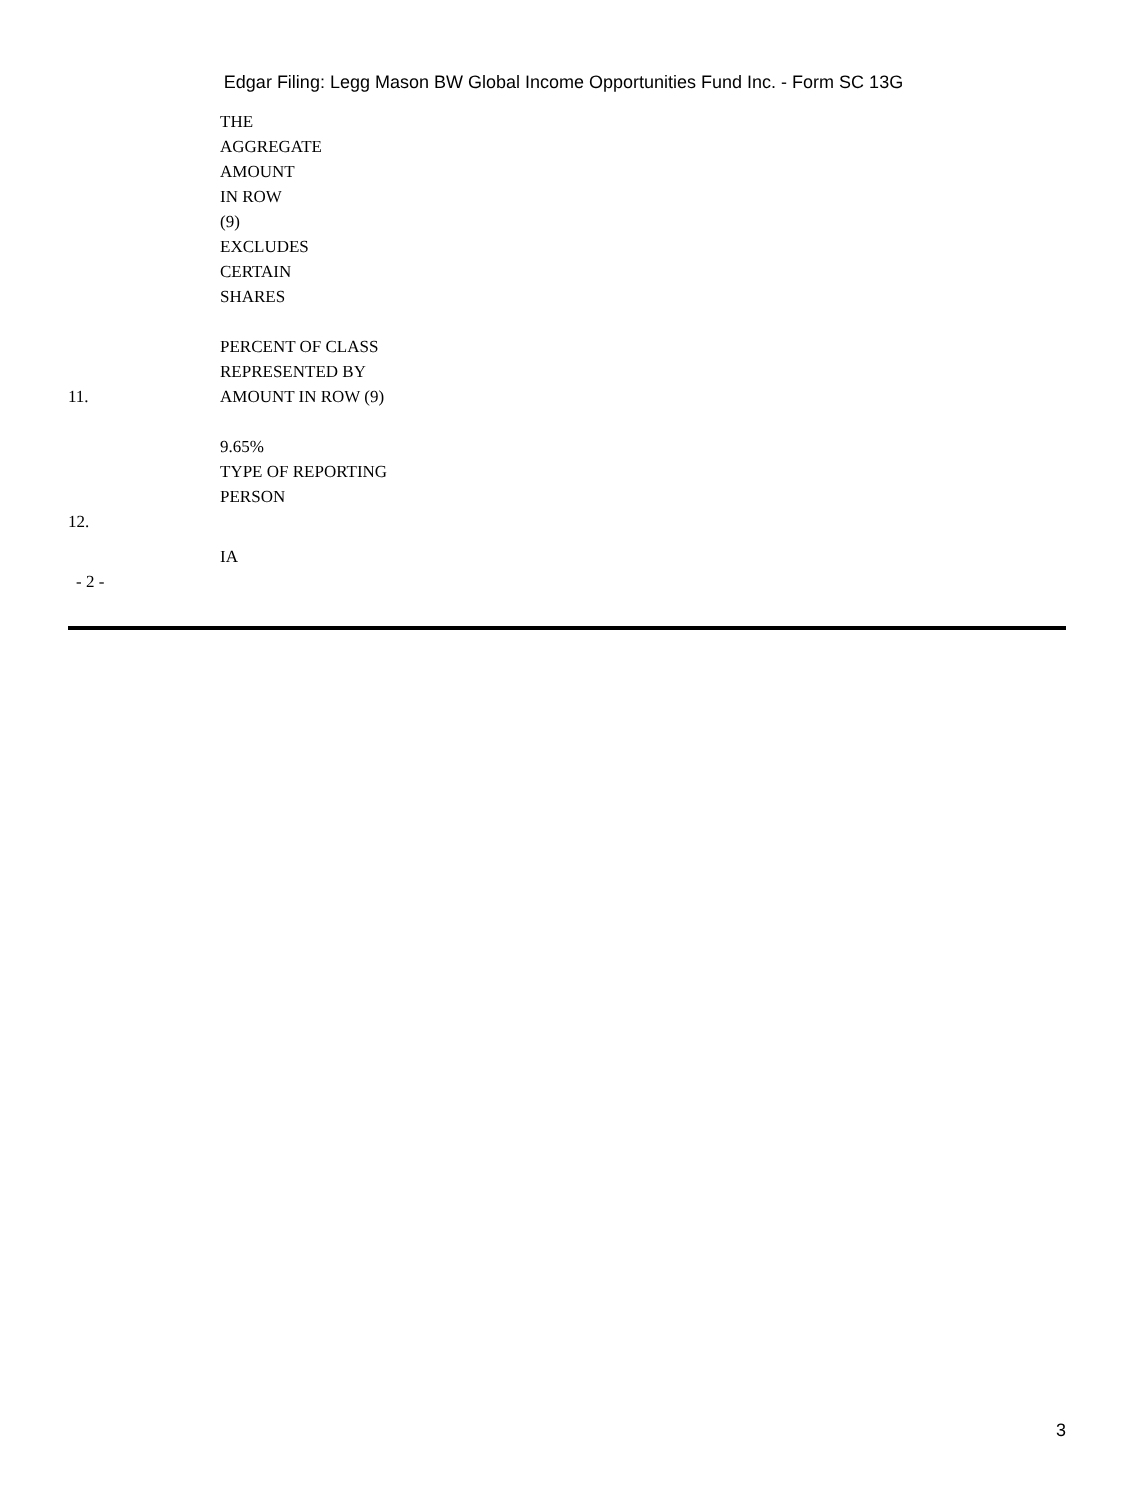Edgar Filing: Legg Mason BW Global Income Opportunities Fund Inc. - Form SC 13G
| | THE AGGREGATE AMOUNT IN ROW (9) EXCLUDES CERTAIN SHARES |
| 11. | PERCENT OF CLASS REPRESENTED BY AMOUNT IN ROW (9) |
| | 9.65% |
| 12. | TYPE OF REPORTING PERSON |
| | IA |
- 2 -
3